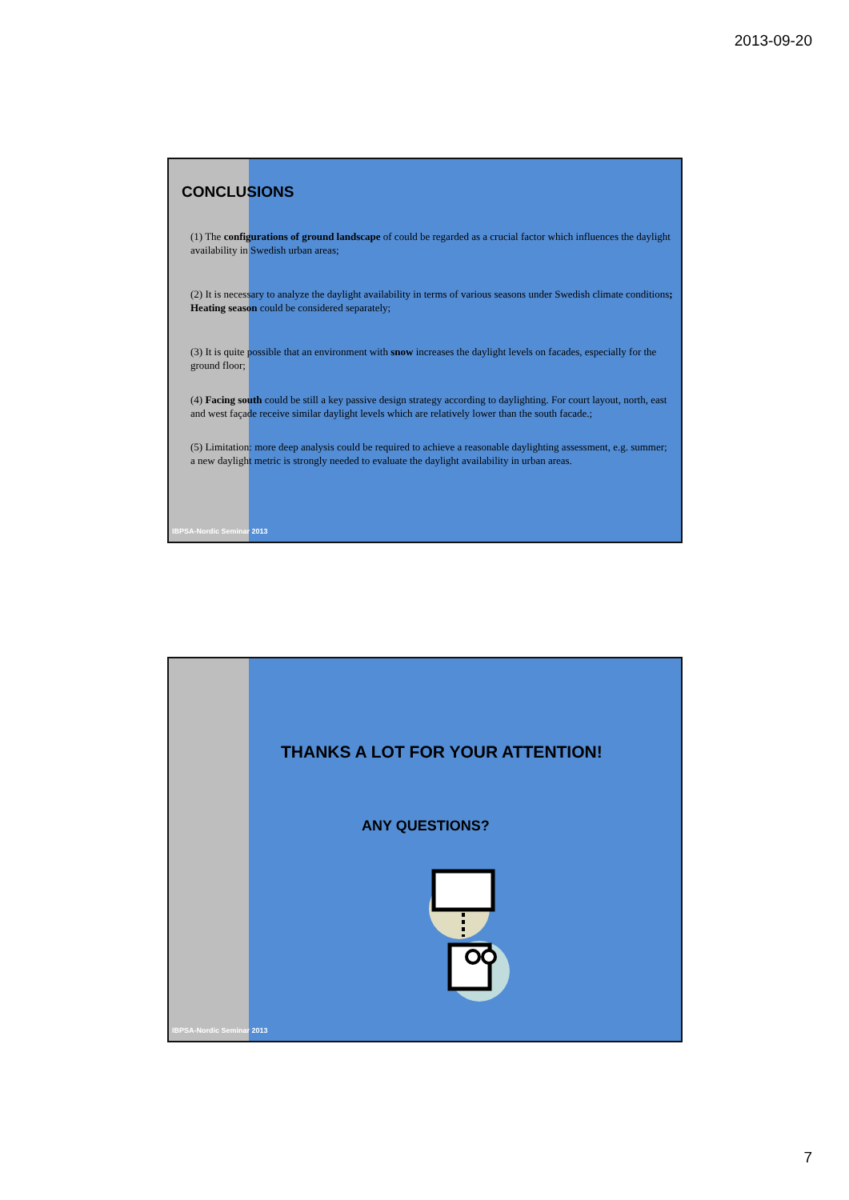2013-09-20
CONCLUSIONS
(1) The configurations of ground landscape of could be regarded as a crucial factor which influences the daylight availability in Swedish urban areas;
(2) It is necessary to analyze the daylight availability in terms of various seasons under Swedish climate conditions; Heating season could be considered separately;
(3) It is quite possible that an environment with snow increases the daylight levels on facades, especially for the ground floor;
(4) Facing south could be still a key passive design strategy according to daylighting. For court layout, north, east and west façade receive similar daylight levels which are relatively lower than the south facade.;
(5) Limitation: more deep analysis could be required to achieve a reasonable daylighting assessment, e.g. summer; a new daylight metric is strongly needed to evaluate the daylight availability in urban areas.
IBPSA-Nordic Seminar 2013
THANKS A LOT FOR YOUR ATTENTION!
ANY QUESTIONS?
IBPSA-Nordic Seminar 2013
7